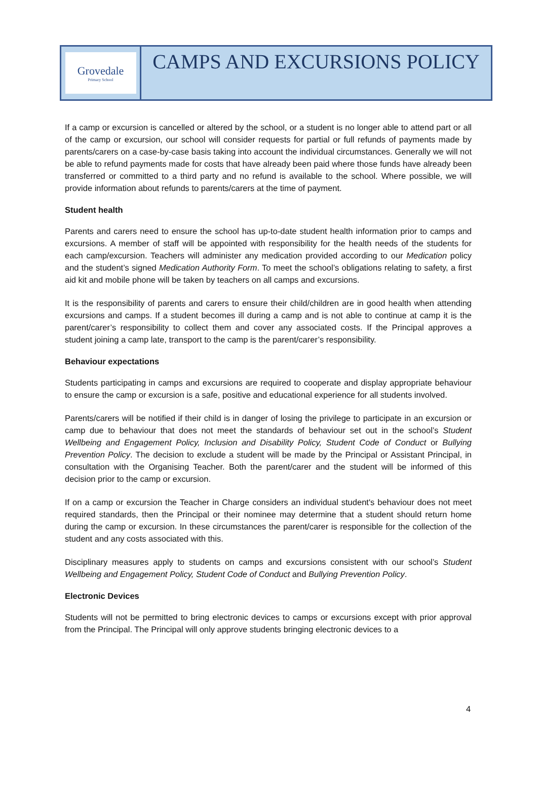Grovedale
Primary School
CAMPS AND EXCURSIONS POLICY
If a camp or excursion is cancelled or altered by the school, or a student is no longer able to attend part or all of the camp or excursion, our school will consider requests for partial or full refunds of payments made by parents/carers on a case-by-case basis taking into account the individual circumstances. Generally we will not be able to refund payments made for costs that have already been paid where those funds have already been transferred or committed to a third party and no refund is available to the school. Where possible, we will provide information about refunds to parents/carers at the time of payment.
Student health
Parents and carers need to ensure the school has up-to-date student health information prior to camps and excursions. A member of staff will be appointed with responsibility for the health needs of the students for each camp/excursion. Teachers will administer any medication provided according to our Medication policy and the student’s signed Medication Authority Form. To meet the school’s obligations relating to safety, a first aid kit and mobile phone will be taken by teachers on all camps and excursions.
It is the responsibility of parents and carers to ensure their child/children are in good health when attending excursions and camps. If a student becomes ill during a camp and is not able to continue at camp it is the parent/carer’s responsibility to collect them and cover any associated costs. If the Principal approves a student joining a camp late, transport to the camp is the parent/carer’s responsibility.
Behaviour expectations
Students participating in camps and excursions are required to cooperate and display appropriate behaviour to ensure the camp or excursion is a safe, positive and educational experience for all students involved.
Parents/carers will be notified if their child is in danger of losing the privilege to participate in an excursion or camp due to behaviour that does not meet the standards of behaviour set out in the school’s Student Wellbeing and Engagement Policy, Inclusion and Disability Policy, Student Code of Conduct or Bullying Prevention Policy. The decision to exclude a student will be made by the Principal or Assistant Principal, in consultation with the Organising Teacher. Both the parent/carer and the student will be informed of this decision prior to the camp or excursion.
If on a camp or excursion the Teacher in Charge considers an individual student's behaviour does not meet required standards, then the Principal or their nominee may determine that a student should return home during the camp or excursion. In these circumstances the parent/carer is responsible for the collection of the student and any costs associated with this.
Disciplinary measures apply to students on camps and excursions consistent with our school’s Student Wellbeing and Engagement Policy, Student Code of Conduct and Bullying Prevention Policy.
Electronic Devices
Students will not be permitted to bring electronic devices to camps or excursions except with prior approval from the Principal. The Principal will only approve students bringing electronic devices to a
4